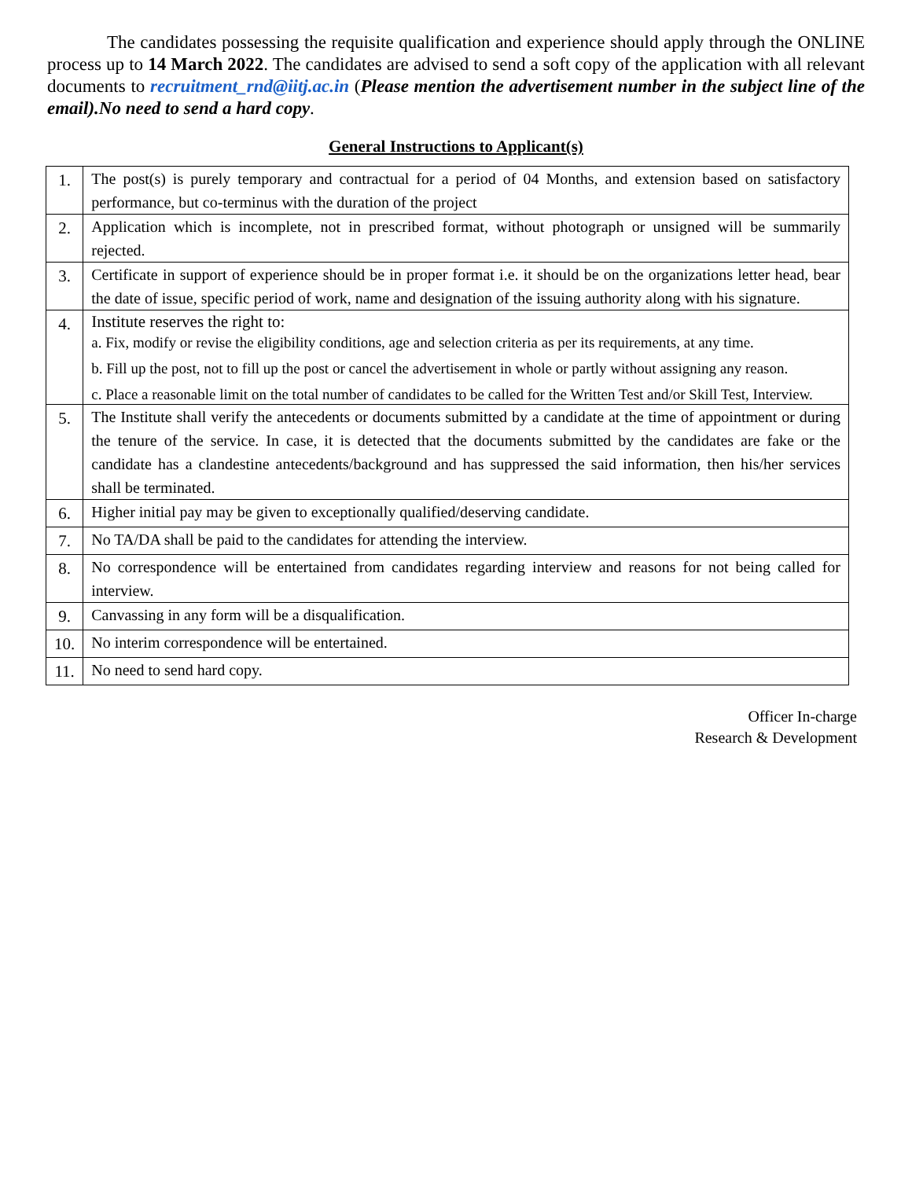The candidates possessing the requisite qualification and experience should apply through the ONLINE process up to 14 March 2022. The candidates are advised to send a soft copy of the application with all relevant documents to recruitment_rnd@iitj.ac.in (Please mention the advertisement number in the subject line of the email).No need to send a hard copy.
General Instructions to Applicant(s)
| 1. | The post(s) is purely temporary and contractual for a period of 04 Months, and extension based on satisfactory performance, but co-terminus with the duration of the project |
| 2. | Application which is incomplete, not in prescribed format, without photograph or unsigned will be summarily rejected. |
| 3. | Certificate in support of experience should be in proper format i.e. it should be on the organizations letter head, bear the date of issue, specific period of work, name and designation of the issuing authority along with his signature. |
| 4. | Institute reserves the right to: a. Fix, modify or revise the eligibility conditions, age and selection criteria as per its requirements, at any time. b. Fill up the post, not to fill up the post or cancel the advertisement in whole or partly without assigning any reason. c. Place a reasonable limit on the total number of candidates to be called for the Written Test and/or Skill Test, Interview. |
| 5. | The Institute shall verify the antecedents or documents submitted by a candidate at the time of appointment or during the tenure of the service. In case, it is detected that the documents submitted by the candidates are fake or the candidate has a clandestine antecedents/background and has suppressed the said information, then his/her services shall be terminated. |
| 6. | Higher initial pay may be given to exceptionally qualified/deserving candidate. |
| 7. | No TA/DA shall be paid to the candidates for attending the interview. |
| 8. | No correspondence will be entertained from candidates regarding interview and reasons for not being called for interview. |
| 9. | Canvassing in any form will be a disqualification. |
| 10. | No interim correspondence will be entertained. |
| 11. | No need to send hard copy. |
Officer In-charge
Research & Development